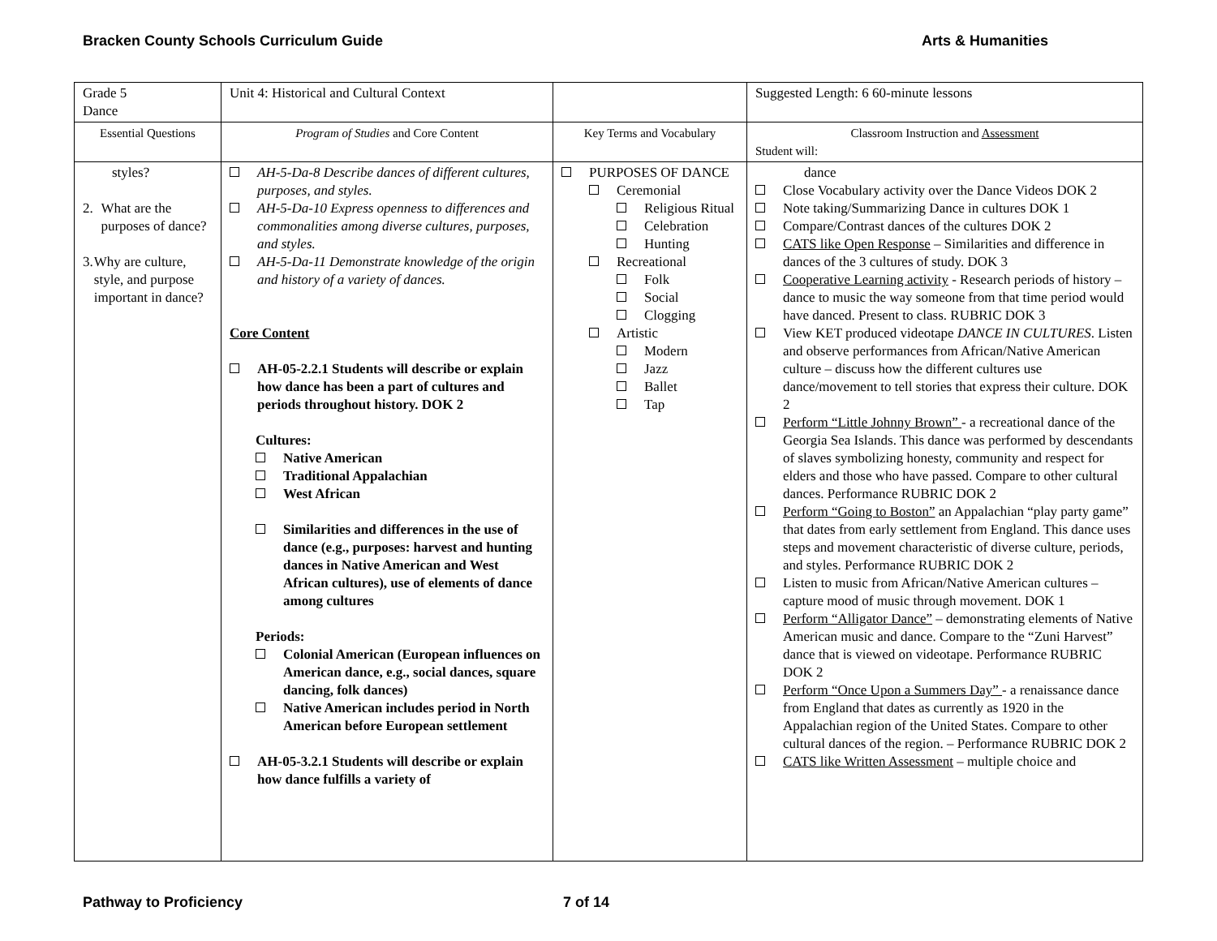Bracken County Schools Curriculum Guide Arts & Humanities
| Grade 5 Dance | Unit 4: Historical and Cultural Context | | Suggested Length: 6 60-minute lessons |
| Essential Questions | Program of Studies and Core Content | Key Terms and Vocabulary | Classroom Instruction and Assessment Student will: |
| styles? 2. What are the purposes of dance? 3. Why are culture, style, and purpose important in dance? | AH-5-Da-8 Describe dances of different cultures, purposes, and styles. AH-5-Da-10 Express openness to differences and commonalities among diverse cultures, purposes, and styles. AH-5-Da-11 Demonstrate knowledge of the origin and history of a variety of dances. Core Content AH-05-2.2.1 Students will describe or explain how dance has been a part of cultures and periods throughout history. DOK 2 Cultures: Native American Traditional Appalachian West African Similarities and differences in the use of dance (e.g., purposes: harvest and hunting dances in Native American and West African cultures), use of elements of dance among cultures Periods: Colonial American (European influences on American dance, e.g., social dances, square dancing, folk dances) Native American includes period in North American before European settlement AH-05-3.2.1 Students will describe or explain how dance fulfills a variety of | PURPOSES OF DANCE Ceremonial Religious Ritual Celebration Hunting Recreational Folk Social Clogging Artistic Modern Jazz Ballet Tap | dance Close Vocabulary activity over the Dance Videos DOK 2 Note taking/Summarizing Dance in cultures DOK 1 Compare/Contrast dances of the cultures DOK 2 CATS like Open Response – Similarities and difference in dances of the 3 cultures of study. DOK 3 Cooperative Learning activity - Research periods of history – dance to music the way someone from that time period would have danced. Present to class. RUBRIC DOK 3 View KET produced videotape DANCE IN CULTURES . Listen and observe performances from African/Native American culture – discuss how the different cultures use dance/movement to tell stories that express their culture. DOK 2 Perform “Little Johnny Brown” - a recreational dance of the Georgia Sea Islands. This dance was performed by descendants of slaves symbolizing honesty, community and respect for elders and those who have passed. Compare to other cultural dances. Performance RUBRIC DOK 2 Perform “Going to Boston” an Appalachian “play party game” that dates from early settlement from England. This dance uses steps and movement characteristic of diverse culture, periods, and styles. Performance RUBRIC DOK 2 Listen to music from African/Native American cultures – capture mood of music through movement. DOK 1 Perform “Alligator Dance” – demonstrating elements of Native American music and dance. Compare to the “Zuni Harvest” dance that is viewed on videotape. Performance RUBRIC DOK 2 Perform “Once Upon a Summers Day” - a renaissance dance from England that dates as currently as 1920 in the Appalachian region of the United States. Compare to other cultural dances of the region. – Performance RUBRIC DOK 2 CATS like Written Assessment – multiple choice and |
Pathway to Proficiency 7 of 14